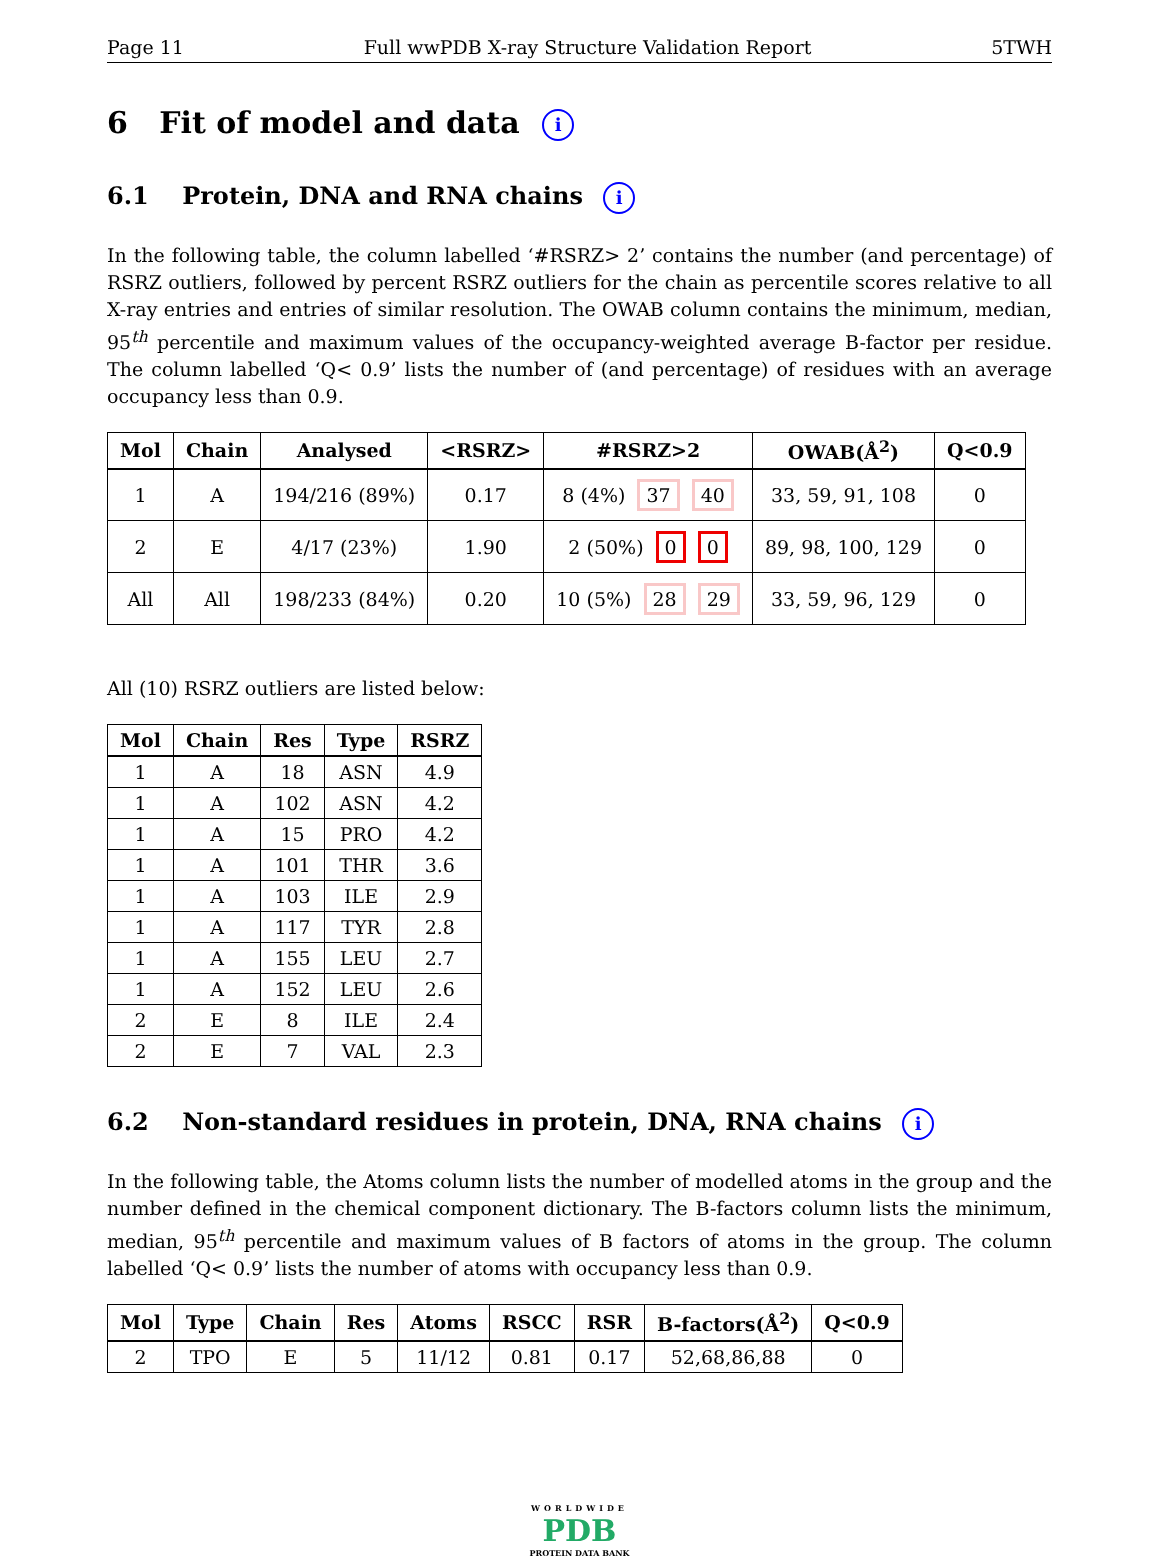Page 11 Full wwPDB X-ray Structure Validation Report 5TWH
6 Fit of model and data i
6.1 Protein, DNA and RNA chains i
In the following table, the column labelled ‘#RSRZ> 2’ contains the number (and percentage) of RSRZ outliers, followed by percent RSRZ outliers for the chain as percentile scores relative to all X-ray entries and entries of similar resolution. The OWAB column contains the minimum, median, 95<sup>th</sup> percentile and maximum values of the occupancy-weighted average B-factor per residue. The column labelled ‘Q< 0.9’ lists the number of (and percentage) of residues with an average occupancy less than 0.9.
| Mol | Chain | Analysed | <RSRZ> | #RSRZ>2 | OWAB(Å<sup>2</sup>) | Q<0.9 |
| --- | --- | --- | --- | --- | --- | --- |
| 1 | A | 194/216 (89%) | 0.17 | 8 (4%) 37 40 | 33, 59, 91, 108 | 0 |
| 2 | E | 4/17 (23%) | 1.90 | 2 (50%) 0 0 | 89, 98, 100, 129 | 0 |
| All | All | 198/233 (84%) | 0.20 | 10 (5%) 28 29 | 33, 59, 96, 129 | 0 |
All (10) RSRZ outliers are listed below:
| Mol | Chain | Res | Type | RSRZ |
| --- | --- | --- | --- | --- |
| 1 | A | 18 | ASN | 4.9 |
| 1 | A | 102 | ASN | 4.2 |
| 1 | A | 15 | PRO | 4.2 |
| 1 | A | 101 | THR | 3.6 |
| 1 | A | 103 | ILE | 2.9 |
| 1 | A | 117 | TYR | 2.8 |
| 1 | A | 155 | LEU | 2.7 |
| 1 | A | 152 | LEU | 2.6 |
| 2 | E | 8 | ILE | 2.4 |
| 2 | E | 7 | VAL | 2.3 |
6.2 Non-standard residues in protein, DNA, RNA chains i
In the following table, the Atoms column lists the number of modelled atoms in the group and the number defined in the chemical component dictionary. The B-factors column lists the minimum, median, 95<sup>th</sup> percentile and maximum values of B factors of atoms in the group. The column labelled ‘Q< 0.9’ lists the number of atoms with occupancy less than 0.9.
| Mol | Type | Chain | Res | Atoms | RSCC | RSR | B-factors(Å<sup>2</sup>) | Q<0.9 |
| --- | --- | --- | --- | --- | --- | --- | --- | --- |
| 2 | TPO | E | 5 | 11/12 | 0.81 | 0.17 | 52,68,86,88 | 0 |
WORLDWIDE
PDB
PROTEIN DATA BANK